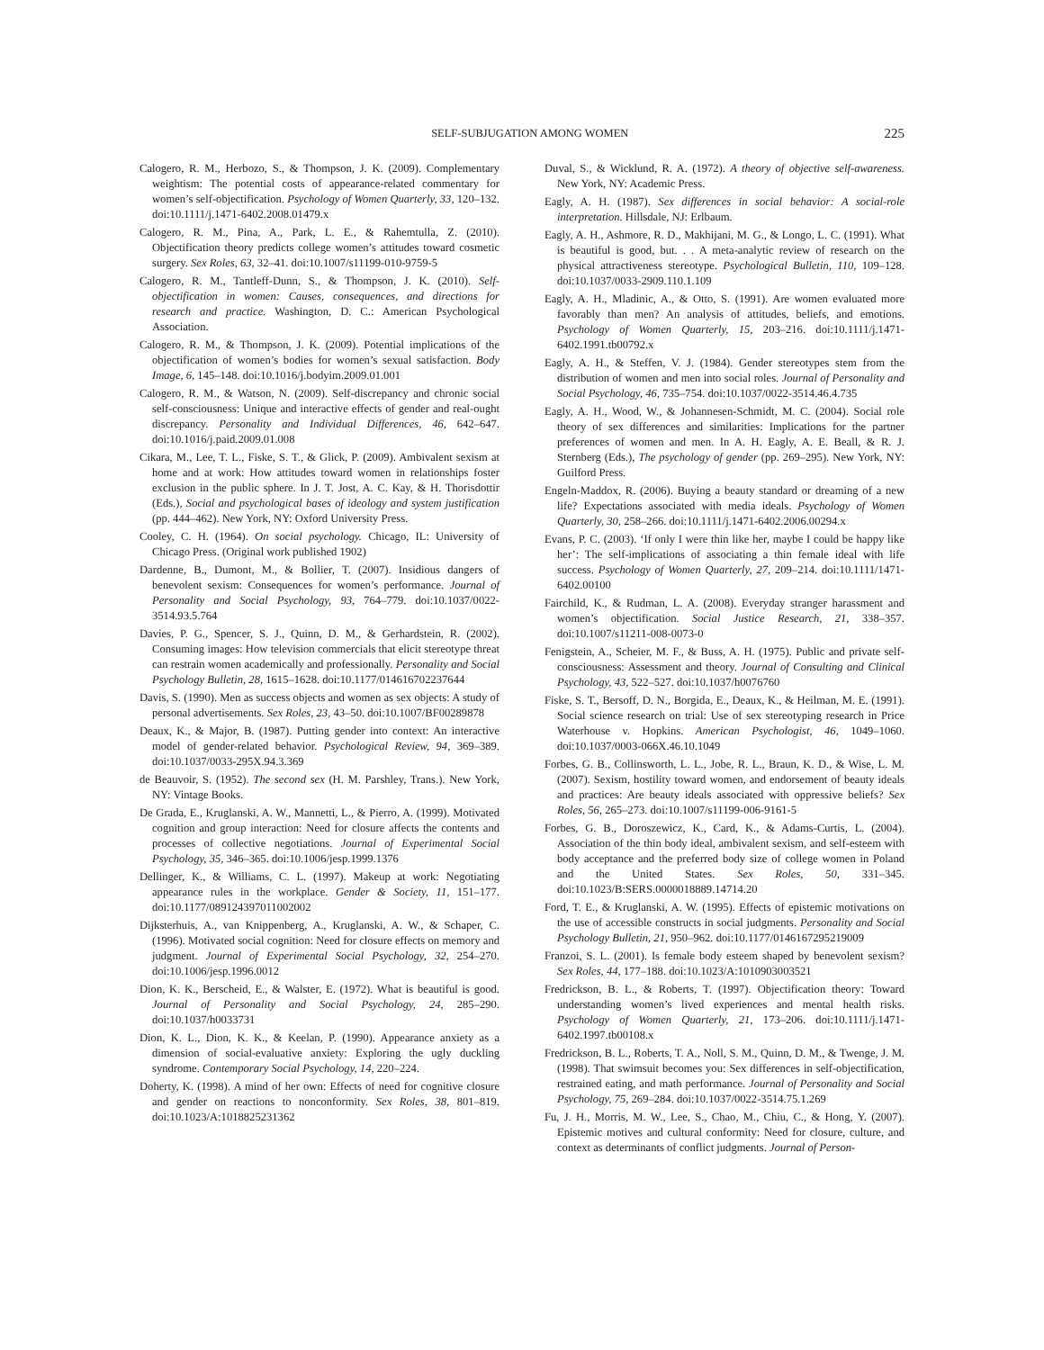SELF-SUBJUGATION AMONG WOMEN 225
Calogero, R. M., Herbozo, S., & Thompson, J. K. (2009). Complementary weightism: The potential costs of appearance-related commentary for women’s self-objectification. Psychology of Women Quarterly, 33, 120–132. doi:10.1111/j.1471-6402.2008.01479.x
Calogero, R. M., Pina, A., Park, L. E., & Rahemtulla, Z. (2010). Objectification theory predicts college women’s attitudes toward cosmetic surgery. Sex Roles, 63, 32–41. doi:10.1007/s11199-010-9759-5
Calogero, R. M., Tantleff-Dunn, S., & Thompson, J. K. (2010). Self-objectification in women: Causes, consequences, and directions for research and practice. Washington, D. C.: American Psychological Association.
Calogero, R. M., & Thompson, J. K. (2009). Potential implications of the objectification of women’s bodies for women’s sexual satisfaction. Body Image, 6, 145–148. doi:10.1016/j.bodyim.2009.01.001
Calogero, R. M., & Watson, N. (2009). Self-discrepancy and chronic social self-consciousness: Unique and interactive effects of gender and real-ought discrepancy. Personality and Individual Differences, 46, 642–647. doi:10.1016/j.paid.2009.01.008
Cikara, M., Lee, T. L., Fiske, S. T., & Glick, P. (2009). Ambivalent sexism at home and at work: How attitudes toward women in relationships foster exclusion in the public sphere. In J. T. Jost, A. C. Kay, & H. Thorisdottir (Eds.), Social and psychological bases of ideology and system justification (pp. 444–462). New York, NY: Oxford University Press.
Cooley, C. H. (1964). On social psychology. Chicago, IL: University of Chicago Press. (Original work published 1902)
Dardenne, B., Dumont, M., & Bollier, T. (2007). Insidious dangers of benevolent sexism: Consequences for women’s performance. Journal of Personality and Social Psychology, 93, 764–779. doi:10.1037/0022-3514.93.5.764
Davies, P. G., Spencer, S. J., Quinn, D. M., & Gerhardstein, R. (2002). Consuming images: How television commercials that elicit stereotype threat can restrain women academically and professionally. Personality and Social Psychology Bulletin, 28, 1615–1628. doi:10.1177/014616702237644
Davis, S. (1990). Men as success objects and women as sex objects: A study of personal advertisements. Sex Roles, 23, 43–50. doi:10.1007/BF00289878
Deaux, K., & Major, B. (1987). Putting gender into context: An interactive model of gender-related behavior. Psychological Review, 94, 369–389. doi:10.1037/0033-295X.94.3.369
de Beauvoir, S. (1952). The second sex (H. M. Parshley, Trans.). New York, NY: Vintage Books.
De Grada, E., Kruglanski, A. W., Mannetti, L., & Pierro, A. (1999). Motivated cognition and group interaction: Need for closure affects the contents and processes of collective negotiations. Journal of Experimental Social Psychology, 35, 346–365. doi:10.1006/jesp.1999.1376
Dellinger, K., & Williams, C. L. (1997). Makeup at work: Negotiating appearance rules in the workplace. Gender & Society, 11, 151–177. doi:10.1177/089124397011002002
Dijksterhuis, A., van Knippenberg, A., Kruglanski, A. W., & Schaper, C. (1996). Motivated social cognition: Need for closure effects on memory and judgment. Journal of Experimental Social Psychology, 32, 254–270. doi:10.1006/jesp.1996.0012
Dion, K. K., Berscheid, E., & Walster, E. (1972). What is beautiful is good. Journal of Personality and Social Psychology, 24, 285–290. doi:10.1037/h0033731
Dion, K. L., Dion, K. K., & Keelan, P. (1990). Appearance anxiety as a dimension of social-evaluative anxiety: Exploring the ugly duckling syndrome. Contemporary Social Psychology, 14, 220–224.
Doherty, K. (1998). A mind of her own: Effects of need for cognitive closure and gender on reactions to nonconformity. Sex Roles, 38, 801–819. doi:10.1023/A:1018825231362
Duval, S., & Wicklund, R. A. (1972). A theory of objective self-awareness. New York, NY: Academic Press.
Eagly, A. H. (1987). Sex differences in social behavior: A social-role interpretation. Hillsdale, NJ: Erlbaum.
Eagly, A. H., Ashmore, R. D., Makhijani, M. G., & Longo, L. C. (1991). What is beautiful is good, but. . . A meta-analytic review of research on the physical attractiveness stereotype. Psychological Bulletin, 110, 109–128. doi:10.1037/0033-2909.110.1.109
Eagly, A. H., Mladinic, A., & Otto, S. (1991). Are women evaluated more favorably than men? An analysis of attitudes, beliefs, and emotions. Psychology of Women Quarterly, 15, 203–216. doi:10.1111/j.1471-6402.1991.tb00792.x
Eagly, A. H., & Steffen, V. J. (1984). Gender stereotypes stem from the distribution of women and men into social roles. Journal of Personality and Social Psychology, 46, 735–754. doi:10.1037/0022-3514.46.4.735
Eagly, A. H., Wood, W., & Johannesen-Schmidt, M. C. (2004). Social role theory of sex differences and similarities: Implications for the partner preferences of women and men. In A. H. Eagly, A. E. Beall, & R. J. Sternberg (Eds.), The psychology of gender (pp. 269–295). New York, NY: Guilford Press.
Engeln-Maddox, R. (2006). Buying a beauty standard or dreaming of a new life? Expectations associated with media ideals. Psychology of Women Quarterly, 30, 258–266. doi:10.1111/j.1471-6402.2006.00294.x
Evans, P. C. (2003). ‘If only I were thin like her, maybe I could be happy like her’: The self-implications of associating a thin female ideal with life success. Psychology of Women Quarterly, 27, 209–214. doi:10.1111/1471-6402.00100
Fairchild, K., & Rudman, L. A. (2008). Everyday stranger harassment and women’s objectification. Social Justice Research, 21, 338–357. doi:10.1007/s11211-008-0073-0
Fenigstein, A., Scheier, M. F., & Buss, A. H. (1975). Public and private self-consciousness: Assessment and theory. Journal of Consulting and Clinical Psychology, 43, 522–527. doi:10.1037/h0076760
Fiske, S. T., Bersoff, D. N., Borgida, E., Deaux, K., & Heilman, M. E. (1991). Social science research on trial: Use of sex stereotyping research in Price Waterhouse v. Hopkins. American Psychologist, 46, 1049–1060. doi:10.1037/0003-066X.46.10.1049
Forbes, G. B., Collinsworth, L. L., Jobe, R. L., Braun, K. D., & Wise, L. M. (2007). Sexism, hostility toward women, and endorsement of beauty ideals and practices: Are beauty ideals associated with oppressive beliefs? Sex Roles, 56, 265–273. doi:10.1007/s11199-006-9161-5
Forbes, G. B., Doroszewicz, K., Card, K., & Adams-Curtis, L. (2004). Association of the thin body ideal, ambivalent sexism, and self-esteem with body acceptance and the preferred body size of college women in Poland and the United States. Sex Roles, 50, 331–345. doi:10.1023/B:SERS.0000018889.14714.20
Ford, T. E., & Kruglanski, A. W. (1995). Effects of epistemic motivations on the use of accessible constructs in social judgments. Personality and Social Psychology Bulletin, 21, 950–962. doi:10.1177/0146167295219009
Franzoi, S. L. (2001). Is female body esteem shaped by benevolent sexism? Sex Roles, 44, 177–188. doi:10.1023/A:1010903003521
Fredrickson, B. L., & Roberts, T. (1997). Objectification theory: Toward understanding women’s lived experiences and mental health risks. Psychology of Women Quarterly, 21, 173–206. doi:10.1111/j.1471-6402.1997.tb00108.x
Fredrickson, B. L., Roberts, T. A., Noll, S. M., Quinn, D. M., & Twenge, J. M. (1998). That swimsuit becomes you: Sex differences in self-objectification, restrained eating, and math performance. Journal of Personality and Social Psychology, 75, 269–284. doi:10.1037/0022-3514.75.1.269
Fu, J. H., Morris, M. W., Lee, S., Chao, M., Chiu, C., & Hong, Y. (2007). Epistemic motives and cultural conformity: Need for closure, culture, and context as determinants of conflict judgments. Journal of Person-